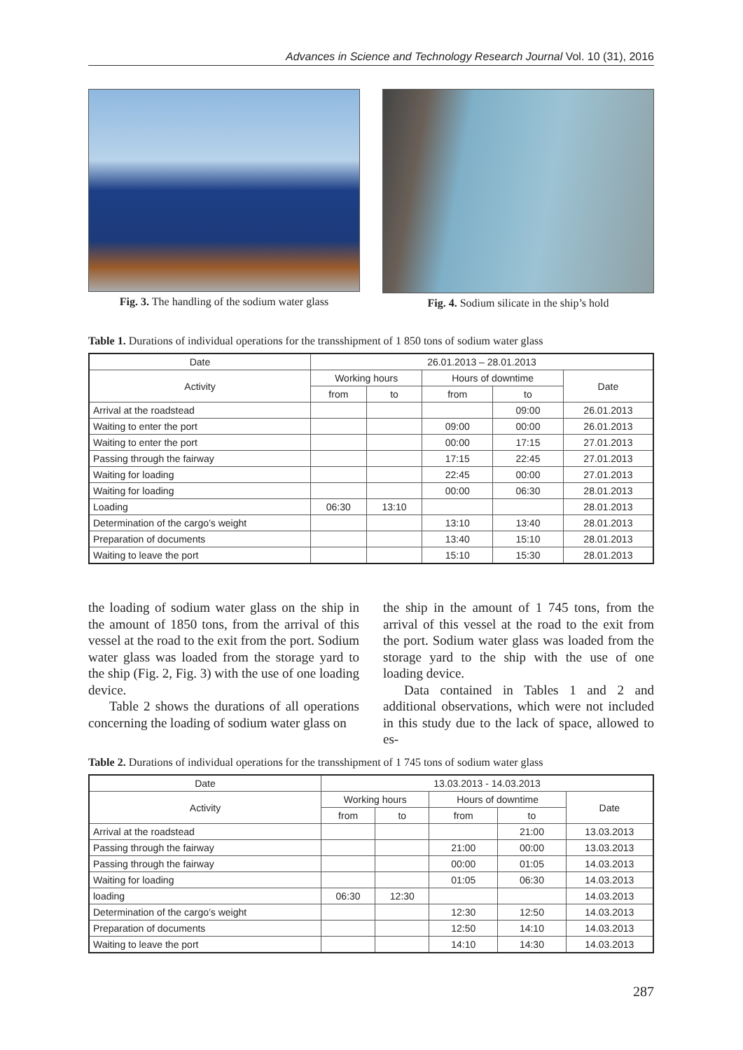Advances in Science and Technology Research Journal Vol. 10 (31), 2016
Fig. 3. The handling of the sodium water glass
Fig. 4. Sodium silicate in the ship’s hold
Table 1. Durations of individual operations for the transshipment of 1 850 tons of sodium water glass
| Date | 26.01.2013 – 28.01.2013 | | | | |
| --- | --- | --- | --- | --- | --- |
| Activity | Working hours | | Hours of downtime | | Date |
| | from | to | from | to | |
| Arrival at the roadstead | | | | 09:00 | 26.01.2013 |
| Waiting to enter the port | | | 09:00 | 00:00 | 26.01.2013 |
| Waiting to enter the port | | | 00:00 | 17:15 | 27.01.2013 |
| Passing through the fairway | | | 17:15 | 22:45 | 27.01.2013 |
| Waiting for loading | | | 22:45 | 00:00 | 27.01.2013 |
| Waiting for loading | | | 00:00 | 06:30 | 28.01.2013 |
| Loading | 06:30 | 13:10 | | | 28.01.2013 |
| Determination of the cargo’s weight | | | 13:10 | 13:40 | 28.01.2013 |
| Preparation of documents | | | 13:40 | 15:10 | 28.01.2013 |
| Waiting to leave the port | | | 15:10 | 15:30 | 28.01.2013 |
the loading of sodium water glass on the ship in the amount of 1850 tons, from the arrival of this vessel at the road to the exit from the port. Sodium water glass was loaded from the storage yard to the ship (Fig. 2, Fig. 3) with the use of one loading device.
Table 2 shows the durations of all operations concerning the loading of sodium water glass on
the ship in the amount of 1 745 tons, from the arrival of this vessel at the road to the exit from the port. Sodium water glass was loaded from the storage yard to the ship with the use of one loading device.
Data contained in Tables 1 and 2 and additional observations, which were not included in this study due to the lack of space, allowed to es-
Table 2. Durations of individual operations for the transshipment of 1 745 tons of sodium water glass
| Date | 13.03.2013 - 14.03.2013 | | | | |
| --- | --- | --- | --- | --- | --- |
| Activity | Working hours | | Hours of downtime | | Date |
| | from | to | from | to | |
| Arrival at the roadstead | | | | 21:00 | 13.03.2013 |
| Passing through the fairway | | | 21:00 | 00:00 | 13.03.2013 |
| Passing through the fairway | | | 00:00 | 01:05 | 14.03.2013 |
| Waiting for loading | | | 01:05 | 06:30 | 14.03.2013 |
| loading | 06:30 | 12:30 | | | 14.03.2013 |
| Determination of the cargo’s weight | | | 12:30 | 12:50 | 14.03.2013 |
| Preparation of documents | | | 12:50 | 14:10 | 14.03.2013 |
| Waiting to leave the port | | | 14:10 | 14:30 | 14.03.2013 |
287